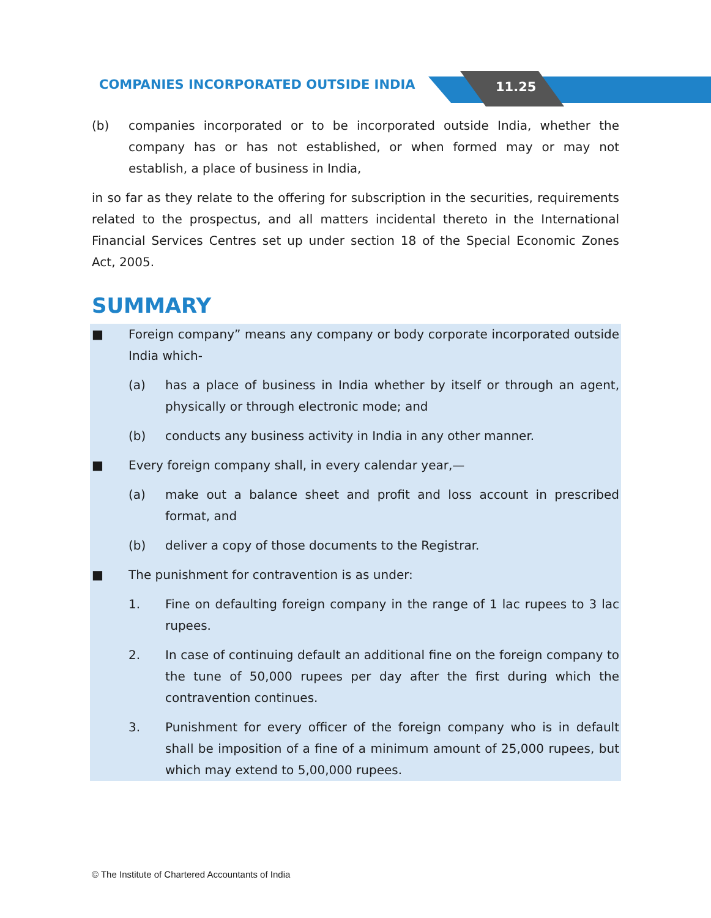COMPANIES INCORPORATED OUTSIDE INDIA
11.25
(b) companies incorporated or to be incorporated outside India, whether the company has or has not established, or when formed may or may not establish, a place of business in India,
in so far as they relate to the offering for subscription in the securities, requirements related to the prospectus, and all matters incidental thereto in the International Financial Services Centres set up under section 18 of the Special Economic Zones Act, 2005.
SUMMARY
■ Foreign company” means any company or body corporate incorporated outside India which-
(a) has a place of business in India whether by itself or through an agent, physically or through electronic mode; and
(b) conducts any business activity in India in any other manner.
■ Every foreign company shall, in every calendar year,—
(a) make out a balance sheet and profit and loss account in prescribed format, and
(b) deliver a copy of those documents to the Registrar.
■ The punishment for contravention is as under:
1. Fine on defaulting foreign company in the range of 1 lac rupees to 3 lac rupees.
2. In case of continuing default an additional fine on the foreign company to the tune of 50,000 rupees per day after the first during which the contravention continues.
3. Punishment for every officer of the foreign company who is in default shall be imposition of a fine of a minimum amount of 25,000 rupees, but which may extend to 5,00,000 rupees.
© The Institute of Chartered Accountants of India